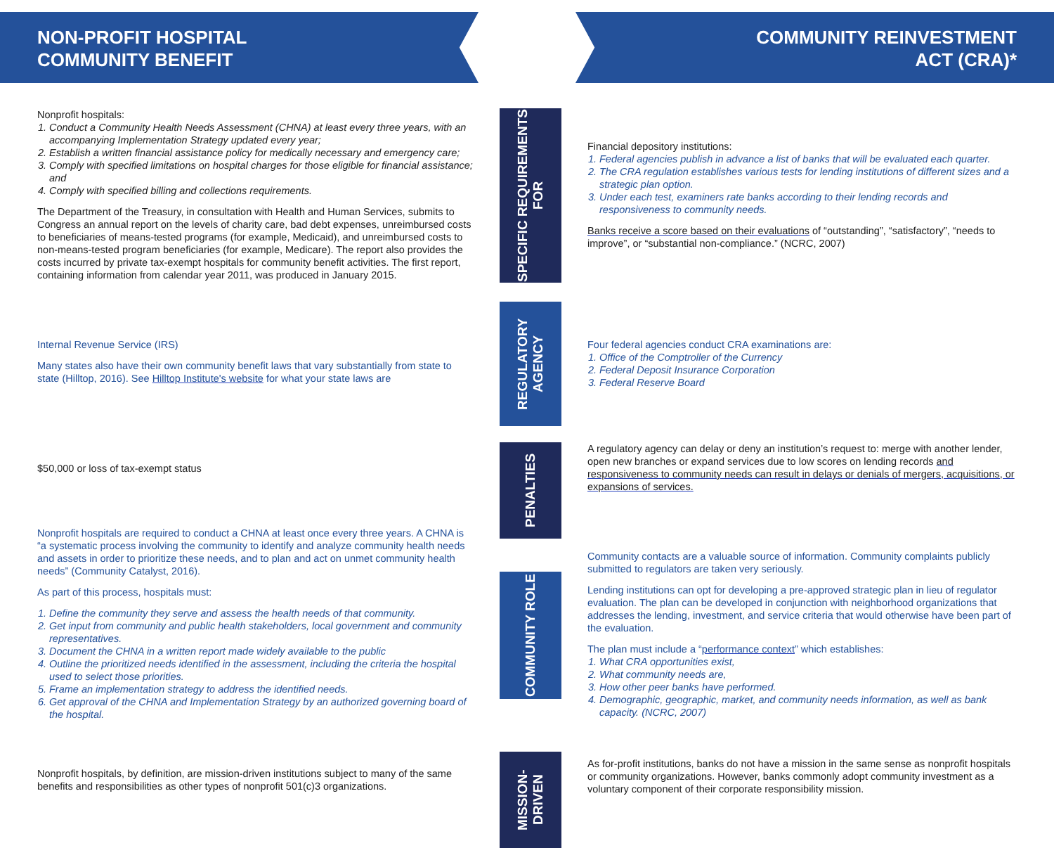NON-PROFIT HOSPITAL
COMMUNITY BENEFIT
COMMUNITY REINVESTMENT
ACT (CRA)*
Nonprofit hospitals:
1. Conduct a Community Health Needs Assessment (CHNA) at least every three years, with an accompanying Implementation Strategy updated every year;
2. Establish a written financial assistance policy for medically necessary and emergency care;
3. Comply with specified limitations on hospital charges for those eligible for financial assistance; and
4. Comply with specified billing and collections requirements.
The Department of the Treasury, in consultation with Health and Human Services, submits to Congress an annual report on the levels of charity care, bad debt expenses, unreimbursed costs to beneficiaries of means-tested programs (for example, Medicaid), and unreimbursed costs to non-means-tested program beneficiaries (for example, Medicare). The report also provides the costs incurred by private tax-exempt hospitals for community benefit activities. The first report, containing information from calendar year 2011, was produced in January 2015.
SPECIFIC REQUIREMENTS FOR
Financial depository institutions:
1. Federal agencies publish in advance a list of banks that will be evaluated each quarter.
2. The CRA regulation establishes various tests for lending institutions of different sizes and a strategic plan option.
3. Under each test, examiners rate banks according to their lending records and responsiveness to community needs.
Banks receive a score based on their evaluations of “outstanding”, “satisfactory”, “needs to improve”, or “substantial non-compliance.” (NCRC, 2007)
Internal Revenue Service (IRS)
Many states also have their own community benefit laws that vary substantially from state to state (Hilltop, 2016). See Hilltop Institute's website for what your state laws are
REGULATORY AGENCY
Four federal agencies conduct CRA examinations are:
1. Office of the Comptroller of the Currency
2. Federal Deposit Insurance Corporation
3. Federal Reserve Board
$50,000 or loss of tax-exempt status
PENALTIES
A regulatory agency can delay or deny an institution’s request to: merge with another lender, open new branches or expand services due to low scores on lending records and responsiveness to community needs can result in delays or denials of mergers, acquisitions, or expansions of services.
Nonprofit hospitals are required to conduct a CHNA at least once every three years. A CHNA is “a systematic process involving the community to identify and analyze community health needs and assets in order to prioritize these needs, and to plan and act on unmet community health needs” (Community Catalyst, 2016).
As part of this process, hospitals must:
1. Define the community they serve and assess the health needs of that community.
2. Get input from community and public health stakeholders, local government and community representatives.
3. Document the CHNA in a written report made widely available to the public
4. Outline the prioritized needs identified in the assessment, including the criteria the hospital used to select those priorities.
5. Frame an implementation strategy to address the identified needs.
6. Get approval of the CHNA and Implementation Strategy by an authorized governing board of the hospital.
COMMUNITY ROLE
Community contacts are a valuable source of information. Community complaints publicly submitted to regulators are taken very seriously.
Lending institutions can opt for developing a pre-approved strategic plan in lieu of regulator evaluation. The plan can be developed in conjunction with neighborhood organizations that addresses the lending, investment, and service criteria that would otherwise have been part of the evaluation.
The plan must include a “performance context” which establishes:
1. What CRA opportunities exist,
2. What community needs are,
3. How other peer banks have performed.
4. Demographic, geographic, market, and community needs information, as well as bank capacity. (NCRC, 2007)
Nonprofit hospitals, by definition, are mission-driven institutions subject to many of the same benefits and responsibilities as other types of nonprofit 501(c)3 organizations.
MISSION-DRIVEN
As for-profit institutions, banks do not have a mission in the same sense as nonprofit hospitals or community organizations. However, banks commonly adopt community investment as a voluntary component of their corporate responsibility mission.